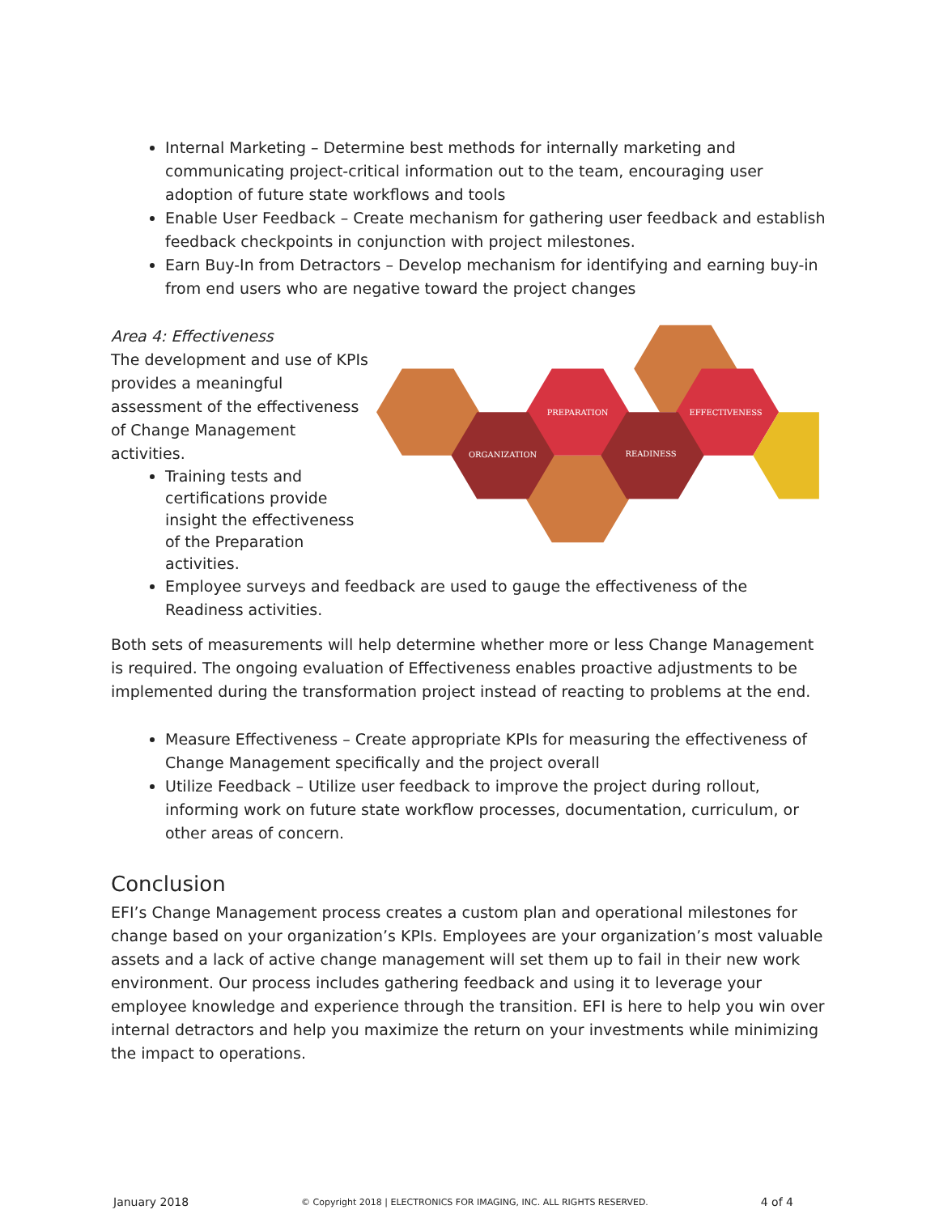Internal Marketing – Determine best methods for internally marketing and communicating project-critical information out to the team, encouraging user adoption of future state workflows and tools
Enable User Feedback – Create mechanism for gathering user feedback and establish feedback checkpoints in conjunction with project milestones.
Earn Buy-In from Detractors – Develop mechanism for identifying and earning buy-in from end users who are negative toward the project changes
Area 4: Effectiveness
The development and use of KPIs provides a meaningful assessment of the effectiveness of Change Management activities.
Training tests and certifications provide insight the effectiveness of the Preparation activities.
PREPARATION
EFFECTIVENESS
ORGANIZATION
READINESS
Employee surveys and feedback are used to gauge the effectiveness of the Readiness activities.
Both sets of measurements will help determine whether more or less Change Management is required. The ongoing evaluation of Effectiveness enables proactive adjustments to be implemented during the transformation project instead of reacting to problems at the end.
Measure Effectiveness – Create appropriate KPIs for measuring the effectiveness of Change Management specifically and the project overall
Utilize Feedback – Utilize user feedback to improve the project during rollout, informing work on future state workflow processes, documentation, curriculum, or other areas of concern.
Conclusion
EFI’s Change Management process creates a custom plan and operational milestones for change based on your organization’s KPIs. Employees are your organization’s most valuable assets and a lack of active change management will set them up to fail in their new work environment. Our process includes gathering feedback and using it to leverage your employee knowledge and experience through the transition. EFI is here to help you win over internal detractors and help you maximize the return on your investments while minimizing the impact to operations.
January 2018 © Copyright 2018 | ELECTRONICS FOR IMAGING, INC. ALL RIGHTS RESERVED. 4 of 4